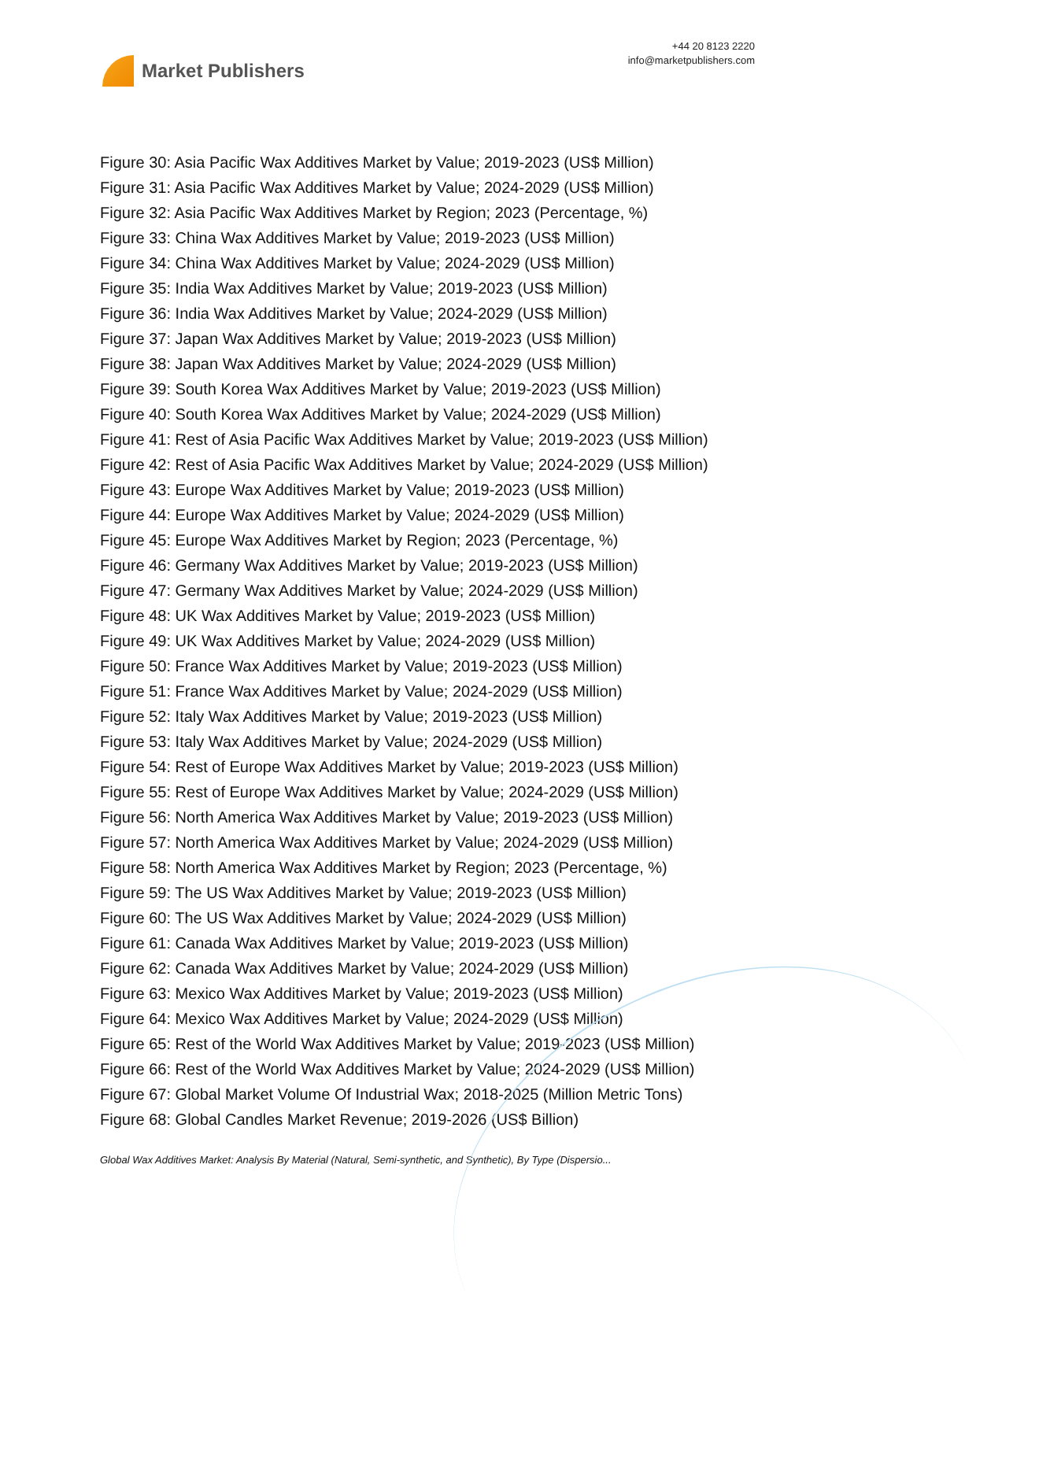Market Publishers
+44 20 8123 2220
info@marketpublishers.com
Figure 30: Asia Pacific Wax Additives Market by Value; 2019-2023 (US$ Million)
Figure 31: Asia Pacific Wax Additives Market by Value; 2024-2029 (US$ Million)
Figure 32: Asia Pacific Wax Additives Market by Region; 2023 (Percentage, %)
Figure 33: China Wax Additives Market by Value; 2019-2023 (US$ Million)
Figure 34: China Wax Additives Market by Value; 2024-2029 (US$ Million)
Figure 35: India Wax Additives Market by Value; 2019-2023 (US$ Million)
Figure 36: India Wax Additives Market by Value; 2024-2029 (US$ Million)
Figure 37: Japan Wax Additives Market by Value; 2019-2023 (US$ Million)
Figure 38: Japan Wax Additives Market by Value; 2024-2029 (US$ Million)
Figure 39: South Korea Wax Additives Market by Value; 2019-2023 (US$ Million)
Figure 40: South Korea Wax Additives Market by Value; 2024-2029 (US$ Million)
Figure 41: Rest of Asia Pacific Wax Additives Market by Value; 2019-2023 (US$ Million)
Figure 42: Rest of Asia Pacific Wax Additives Market by Value; 2024-2029 (US$ Million)
Figure 43: Europe Wax Additives Market by Value; 2019-2023 (US$ Million)
Figure 44: Europe Wax Additives Market by Value; 2024-2029 (US$ Million)
Figure 45: Europe Wax Additives Market by Region; 2023 (Percentage, %)
Figure 46: Germany Wax Additives Market by Value; 2019-2023 (US$ Million)
Figure 47: Germany Wax Additives Market by Value; 2024-2029 (US$ Million)
Figure 48: UK Wax Additives Market by Value; 2019-2023 (US$ Million)
Figure 49: UK Wax Additives Market by Value; 2024-2029 (US$ Million)
Figure 50: France Wax Additives Market by Value; 2019-2023 (US$ Million)
Figure 51: France Wax Additives Market by Value; 2024-2029 (US$ Million)
Figure 52: Italy Wax Additives Market by Value; 2019-2023 (US$ Million)
Figure 53: Italy Wax Additives Market by Value; 2024-2029 (US$ Million)
Figure 54: Rest of Europe Wax Additives Market by Value; 2019-2023 (US$ Million)
Figure 55: Rest of Europe Wax Additives Market by Value; 2024-2029 (US$ Million)
Figure 56: North America Wax Additives Market by Value; 2019-2023 (US$ Million)
Figure 57: North America Wax Additives Market by Value; 2024-2029 (US$ Million)
Figure 58: North America Wax Additives Market by Region; 2023 (Percentage, %)
Figure 59: The US Wax Additives Market by Value; 2019-2023 (US$ Million)
Figure 60: The US Wax Additives Market by Value; 2024-2029 (US$ Million)
Figure 61: Canada Wax Additives Market by Value; 2019-2023 (US$ Million)
Figure 62: Canada Wax Additives Market by Value; 2024-2029 (US$ Million)
Figure 63: Mexico Wax Additives Market by Value; 2019-2023 (US$ Million)
Figure 64: Mexico Wax Additives Market by Value; 2024-2029 (US$ Million)
Figure 65: Rest of the World Wax Additives Market by Value; 2019-2023 (US$ Million)
Figure 66: Rest of the World Wax Additives Market by Value; 2024-2029 (US$ Million)
Figure 67: Global Market Volume Of Industrial Wax; 2018-2025 (Million Metric Tons)
Figure 68: Global Candles Market Revenue; 2019-2026 (US$ Billion)
Global Wax Additives Market: Analysis By Material (Natural, Semi-synthetic, and Synthetic), By Type (Dispersio...